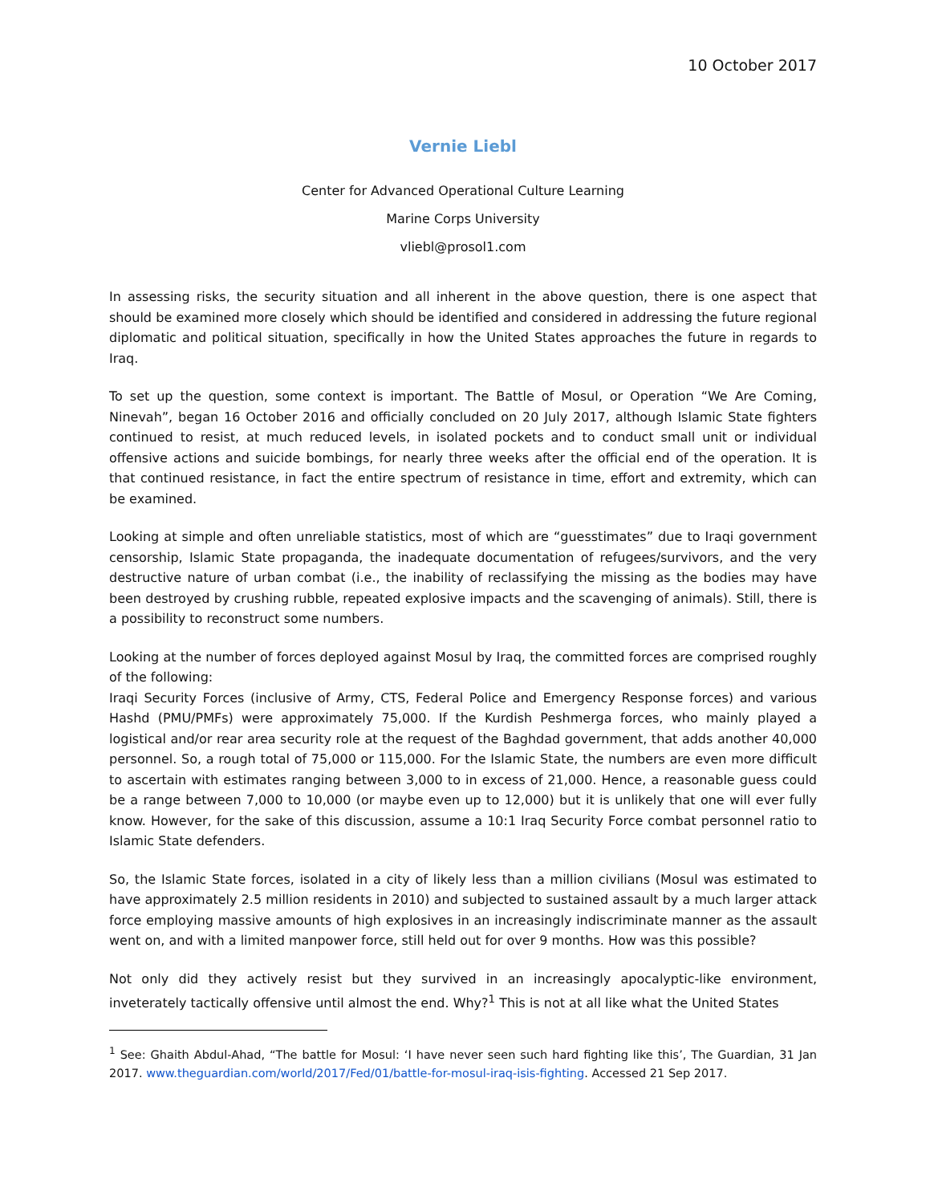10 October 2017
Vernie Liebl
Center for Advanced Operational Culture Learning
Marine Corps University
vliebl@prosol1.com
In assessing risks, the security situation and all inherent in the above question, there is one aspect that should be examined more closely which should be identified and considered in addressing the future regional diplomatic and political situation, specifically in how the United States approaches the future in regards to Iraq.
To set up the question, some context is important. The Battle of Mosul, or Operation “We Are Coming, Ninevah”, began 16 October 2016 and officially concluded on 20 July 2017, although Islamic State fighters continued to resist, at much reduced levels, in isolated pockets and to conduct small unit or individual offensive actions and suicide bombings, for nearly three weeks after the official end of the operation. It is that continued resistance, in fact the entire spectrum of resistance in time, effort and extremity, which can be examined.
Looking at simple and often unreliable statistics, most of which are “guesstimates” due to Iraqi government censorship, Islamic State propaganda, the inadequate documentation of refugees/survivors, and the very destructive nature of urban combat (i.e., the inability of reclassifying the missing as the bodies may have been destroyed by crushing rubble, repeated explosive impacts and the scavenging of animals). Still, there is a possibility to reconstruct some numbers.
Looking at the number of forces deployed against Mosul by Iraq, the committed forces are comprised roughly of the following:
Iraqi Security Forces (inclusive of Army, CTS, Federal Police and Emergency Response forces) and various Hashd (PMU/PMFs) were approximately 75,000. If the Kurdish Peshmerga forces, who mainly played a logistical and/or rear area security role at the request of the Baghdad government, that adds another 40,000 personnel. So, a rough total of 75,000 or 115,000. For the Islamic State, the numbers are even more difficult to ascertain with estimates ranging between 3,000 to in excess of 21,000. Hence, a reasonable guess could be a range between 7,000 to 10,000 (or maybe even up to 12,000) but it is unlikely that one will ever fully know. However, for the sake of this discussion, assume a 10:1 Iraq Security Force combat personnel ratio to Islamic State defenders.
So, the Islamic State forces, isolated in a city of likely less than a million civilians (Mosul was estimated to have approximately 2.5 million residents in 2010) and subjected to sustained assault by a much larger attack force employing massive amounts of high explosives in an increasingly indiscriminate manner as the assault went on, and with a limited manpower force, still held out for over 9 months. How was this possible?
Not only did they actively resist but they survived in an increasingly apocalyptic-like environment, inveterately tactically offensive until almost the end. Why?<sup>1</sup> This is not at all like what the United States
<sup>1</sup> See: Ghaith Abdul-Ahad, “The battle for Mosul: ‘I have never seen such hard fighting like this’, The Guardian, 31 Jan 2017. www.theguardian.com/world/2017/Fed/01/battle-for-mosul-iraq-isis-fighting. Accessed 21 Sep 2017.